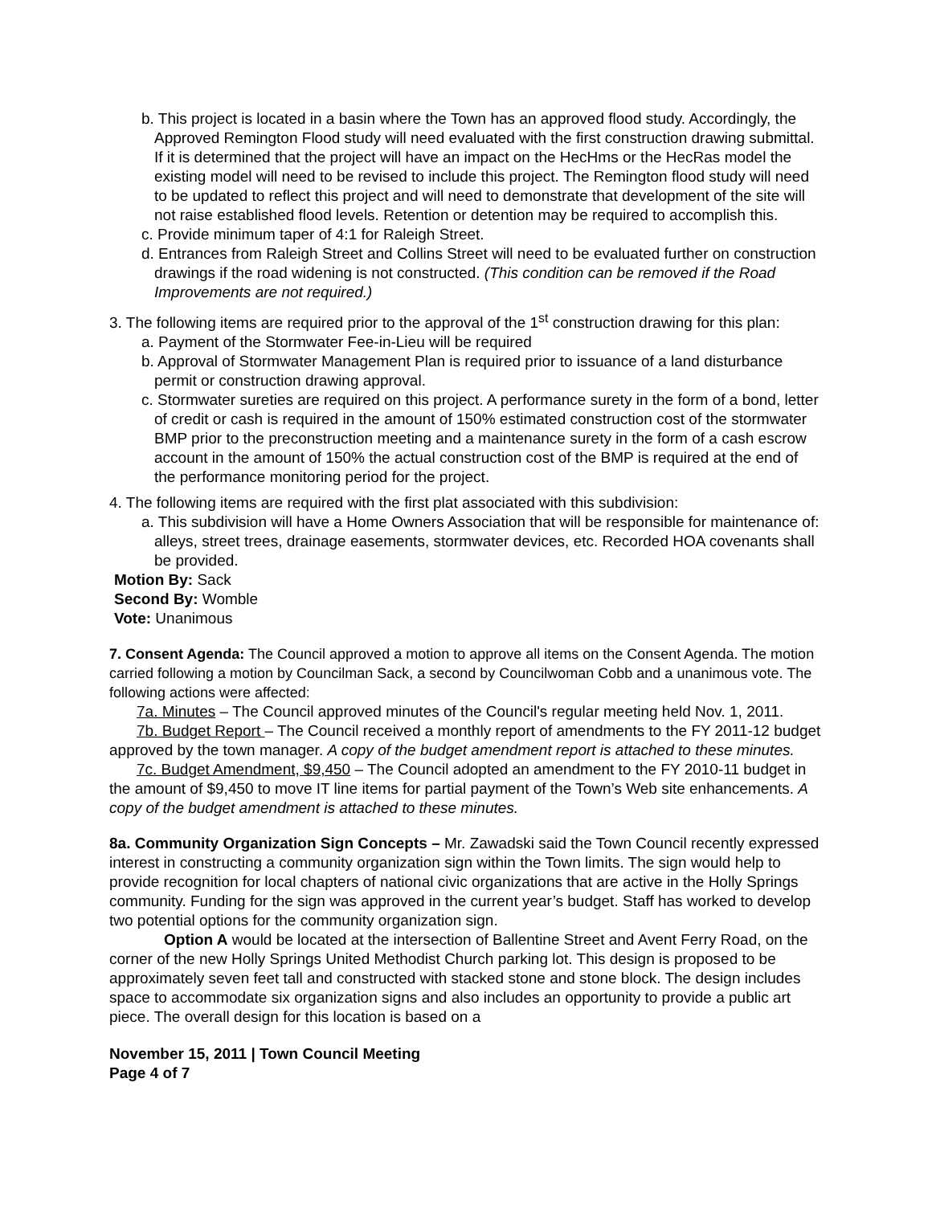b. This project is located in a basin where the Town has an approved flood study. Accordingly, the Approved Remington Flood study will need evaluated with the first construction drawing submittal. If it is determined that the project will have an impact on the HecHms or the HecRas model the existing model will need to be revised to include this project. The Remington flood study will need to be updated to reflect this project and will need to demonstrate that development of the site will not raise established flood levels. Retention or detention may be required to accomplish this.
c. Provide minimum taper of 4:1 for Raleigh Street.
d. Entrances from Raleigh Street and Collins Street will need to be evaluated further on construction drawings if the road widening is not constructed. (This condition can be removed if the Road Improvements are not required.)
3. The following items are required prior to the approval of the 1<sup>st</sup> construction drawing for this plan:
a. Payment of the Stormwater Fee-in-Lieu will be required
b. Approval of Stormwater Management Plan is required prior to issuance of a land disturbance permit or construction drawing approval.
c. Stormwater sureties are required on this project. A performance surety in the form of a bond, letter of credit or cash is required in the amount of 150% estimated construction cost of the stormwater BMP prior to the preconstruction meeting and a maintenance surety in the form of a cash escrow account in the amount of 150% the actual construction cost of the BMP is required at the end of the performance monitoring period for the project.
4. The following items are required with the first plat associated with this subdivision:
a. This subdivision will have a Home Owners Association that will be responsible for maintenance of: alleys, street trees, drainage easements, stormwater devices, etc. Recorded HOA covenants shall be provided.
Motion By: Sack
Second By: Womble
Vote: Unanimous
7. Consent Agenda: The Council approved a motion to approve all items on the Consent Agenda. The motion carried following a motion by Councilman Sack, a second by Councilwoman Cobb and a unanimous vote. The following actions were affected:
7a. Minutes – The Council approved minutes of the Council's regular meeting held Nov. 1, 2011.
7b. Budget Report – The Council received a monthly report of amendments to the FY 2011-12 budget approved by the town manager. A copy of the budget amendment report is attached to these minutes.
7c. Budget Amendment, $9,450 – The Council adopted an amendment to the FY 2010-11 budget in the amount of $9,450 to move IT line items for partial payment of the Town’s Web site enhancements. A copy of the budget amendment is attached to these minutes.
8a. Community Organization Sign Concepts – Mr. Zawadski said the Town Council recently expressed interest in constructing a community organization sign within the Town limits. The sign would help to provide recognition for local chapters of national civic organizations that are active in the Holly Springs community. Funding for the sign was approved in the current year’s budget. Staff has worked to develop two potential options for the community organization sign.
Option A would be located at the intersection of Ballentine Street and Avent Ferry Road, on the corner of the new Holly Springs United Methodist Church parking lot. This design is proposed to be approximately seven feet tall and constructed with stacked stone and stone block. The design includes space to accommodate six organization signs and also includes an opportunity to provide a public art piece. The overall design for this location is based on a
November 15, 2011 | Town Council Meeting
Page 4 of 7